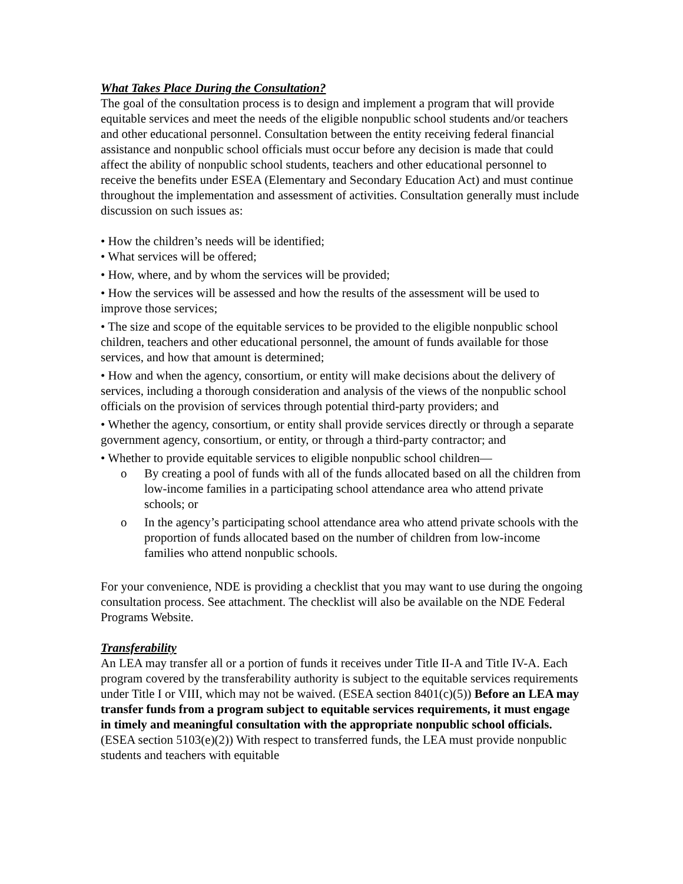What Takes Place During the Consultation?
The goal of the consultation process is to design and implement a program that will provide equitable services and meet the needs of the eligible nonpublic school students and/or teachers and other educational personnel. Consultation between the entity receiving federal financial assistance and nonpublic school officials must occur before any decision is made that could affect the ability of nonpublic school students, teachers and other educational personnel to receive the benefits under ESEA (Elementary and Secondary Education Act) and must continue throughout the implementation and assessment of activities. Consultation generally must include discussion on such issues as:
• How the children’s needs will be identified;
• What services will be offered;
• How, where, and by whom the services will be provided;
• How the services will be assessed and how the results of the assessment will be used to improve those services;
• The size and scope of the equitable services to be provided to the eligible nonpublic school children, teachers and other educational personnel, the amount of funds available for those services, and how that amount is determined;
• How and when the agency, consortium, or entity will make decisions about the delivery of services, including a thorough consideration and analysis of the views of the nonpublic school officials on the provision of services through potential third-party providers; and
• Whether the agency, consortium, or entity shall provide services directly or through a separate government agency, consortium, or entity, or through a third-party contractor; and
• Whether to provide equitable services to eligible nonpublic school children—
o By creating a pool of funds with all of the funds allocated based on all the children from low-income families in a participating school attendance area who attend private schools; or
o In the agency’s participating school attendance area who attend private schools with the proportion of funds allocated based on the number of children from low-income families who attend nonpublic schools.
For your convenience, NDE is providing a checklist that you may want to use during the ongoing consultation process. See attachment. The checklist will also be available on the NDE Federal Programs Website.
Transferability
An LEA may transfer all or a portion of funds it receives under Title II-A and Title IV-A. Each program covered by the transferability authority is subject to the equitable services requirements under Title I or VIII, which may not be waived. (ESEA section 8401(c)(5)) Before an LEA may transfer funds from a program subject to equitable services requirements, it must engage in timely and meaningful consultation with the appropriate nonpublic school officials. (ESEA section 5103(e)(2)) With respect to transferred funds, the LEA must provide nonpublic students and teachers with equitable